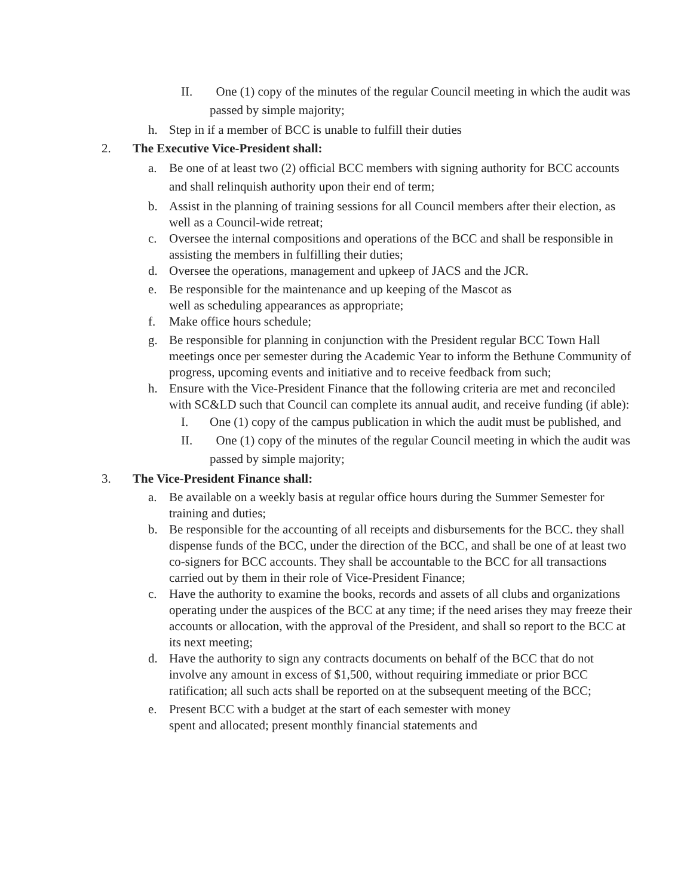II. One (1) copy of the minutes of the regular Council meeting in which the audit was passed by simple majority;
h. Step in if a member of BCC is unable to fulfill their duties
2. The Executive Vice-President shall:
a. Be one of at least two (2) official BCC members with signing authority for BCC accounts and shall relinquish authority upon their end of term;
b. Assist in the planning of training sessions for all Council members after their election, as well as a Council-wide retreat;
c. Oversee the internal compositions and operations of the BCC and shall be responsible in assisting the members in fulfilling their duties;
d. Oversee the operations, management and upkeep of JACS and the JCR.
e. Be responsible for the maintenance and up keeping of the Mascot as
well as scheduling appearances as appropriate;
f. Make office hours schedule;
g. Be responsible for planning in conjunction with the President regular BCC Town Hall meetings once per semester during the Academic Year to inform the Bethune Community of progress, upcoming events and initiative and to receive feedback from such;
h. Ensure with the Vice-President Finance that the following criteria are met and reconciled with SC&LD such that Council can complete its annual audit, and receive funding (if able):
I. One (1) copy of the campus publication in which the audit must be published, and
II. One (1) copy of the minutes of the regular Council meeting in which the audit was passed by simple majority;
3. The Vice-President Finance shall:
a. Be available on a weekly basis at regular office hours during the Summer Semester for training and duties;
b. Be responsible for the accounting of all receipts and disbursements for the BCC. they shall dispense funds of the BCC, under the direction of the BCC, and shall be one of at least two co-signers for BCC accounts. They shall be accountable to the BCC for all transactions carried out by them in their role of Vice-President Finance;
c. Have the authority to examine the books, records and assets of all clubs and organizations operating under the auspices of the BCC at any time; if the need arises they may freeze their accounts or allocation, with the approval of the President, and shall so report to the BCC at its next meeting;
d. Have the authority to sign any contracts documents on behalf of the BCC that do not involve any amount in excess of $1,500, without requiring immediate or prior BCC ratification; all such acts shall be reported on at the subsequent meeting of the BCC;
e. Present BCC with a budget at the start of each semester with money
spent and allocated; present monthly financial statements and